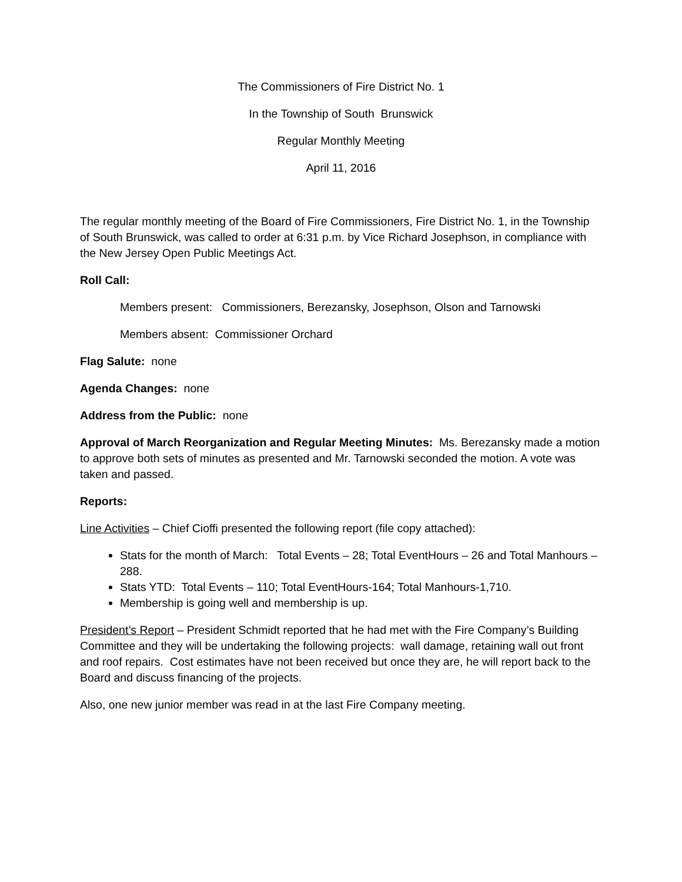The Commissioners of Fire District No. 1
In the Township of South Brunswick
Regular Monthly Meeting
April 11, 2016
The regular monthly meeting of the Board of Fire Commissioners, Fire District No. 1, in the Township of South Brunswick, was called to order at 6:31 p.m. by Vice Richard Josephson, in compliance with the New Jersey Open Public Meetings Act.
Roll Call:
Members present: Commissioners, Berezansky, Josephson, Olson and Tarnowski
Members absent: Commissioner Orchard
Flag Salute: none
Agenda Changes: none
Address from the Public: none
Approval of March Reorganization and Regular Meeting Minutes: Ms. Berezansky made a motion to approve both sets of minutes as presented and Mr. Tarnowski seconded the motion. A vote was taken and passed.
Reports:
Line Activities – Chief Cioffi presented the following report (file copy attached):
Stats for the month of March: Total Events – 28; Total EventHours – 26 and Total Manhours – 288.
Stats YTD: Total Events – 110; Total EventHours-164; Total Manhours-1,710.
Membership is going well and membership is up.
President’s Report – President Schmidt reported that he had met with the Fire Company’s Building Committee and they will be undertaking the following projects: wall damage, retaining wall out front and roof repairs. Cost estimates have not been received but once they are, he will report back to the Board and discuss financing of the projects.
Also, one new junior member was read in at the last Fire Company meeting.